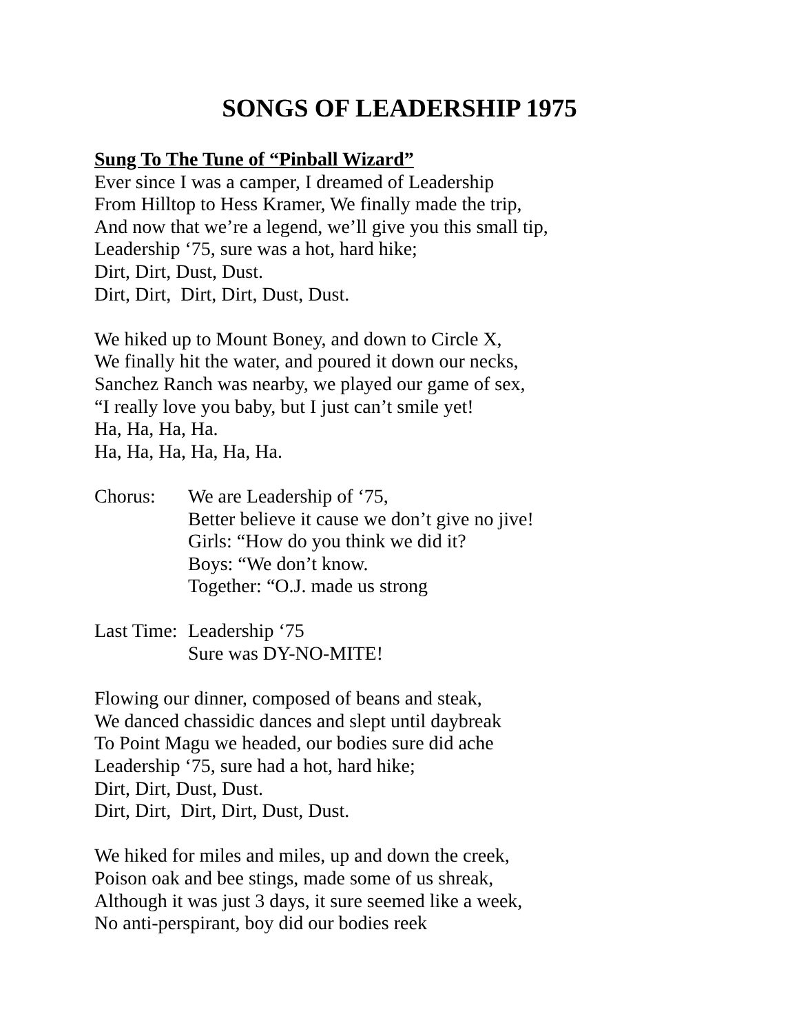SONGS OF LEADERSHIP 1975
Sung To The Tune of “Pinball Wizard”
Ever since I was a camper, I dreamed of Leadership
From Hilltop to Hess Kramer, We finally made the trip,
And now that we’re a legend, we’ll give you this small tip,
Leadership ‘75, sure was a hot, hard hike;
Dirt, Dirt, Dust, Dust.
Dirt, Dirt, Dirt, Dirt, Dust, Dust.
We hiked up to Mount Boney, and down to Circle X,
We finally hit the water, and poured it down our necks,
Sanchez Ranch was nearby, we played our game of sex,
“I really love you baby, but I just can’t smile yet!
Ha, Ha, Ha, Ha.
Ha, Ha, Ha, Ha, Ha, Ha.
Chorus: We are Leadership of ‘75,
Better believe it cause we don’t give no jive!
Girls: “How do you think we did it?
Boys: “We don’t know.
Together: “O.J. made us strong
Last Time:
Leadership ‘75
Sure was DY-NO-MITE!
Flowing our dinner, composed of beans and steak,
We danced chassidic dances and slept until daybreak
To Point Magu we headed, our bodies sure did ache
Leadership ‘75, sure had a hot, hard hike;
Dirt, Dirt, Dust, Dust.
Dirt, Dirt, Dirt, Dirt, Dust, Dust.
We hiked for miles and miles, up and down the creek,
Poison oak and bee stings, made some of us shreak,
Although it was just 3 days, it sure seemed like a week,
No anti-perspirant, boy did our bodies reek